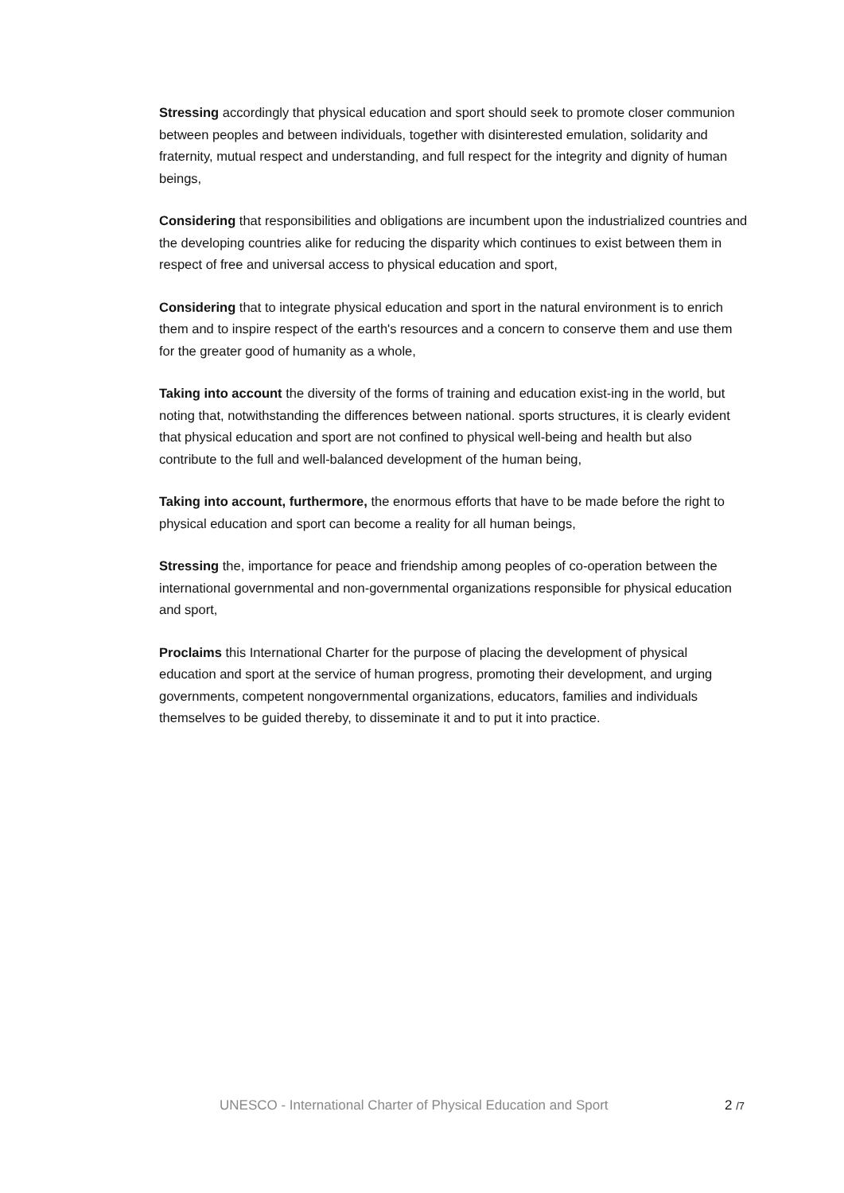Stressing accordingly that physical education and sport should seek to promote closer communion between peoples and between individuals, together with disinterested emulation, solidarity and fraternity, mutual respect and understanding, and full respect for the integrity and dignity of human beings,
Considering that responsibilities and obligations are incumbent upon the industrialized countries and the developing countries alike for reducing the disparity which continues to exist between them in respect of free and universal access to physical education and sport,
Considering that to integrate physical education and sport in the natural environment is to enrich them and to inspire respect of the earth's resources and a concern to conserve them and use them for the greater good of humanity as a whole,
Taking into account the diversity of the forms of training and education exist-ing in the world, but noting that, notwithstanding the differences between national. sports structures, it is clearly evident that physical education and sport are not confined to physical well-being and health but also contribute to the full and well-balanced development of the human being,
Taking into account, furthermore, the enormous efforts that have to be made before the right to physical education and sport can become a reality for all human beings,
Stressing the, importance for peace and friendship among peoples of co-operation between the international governmental and non-governmental organizations responsible for physical education and sport,
Proclaims this International Charter for the purpose of placing the development of physical education and sport at the service of human progress, promoting their development, and urging governments, competent nongovernmental organizations, educators, families and individuals themselves to be guided thereby, to disseminate it and to put it into practice.
UNESCO - International Charter of Physical Education and Sport 2 /7